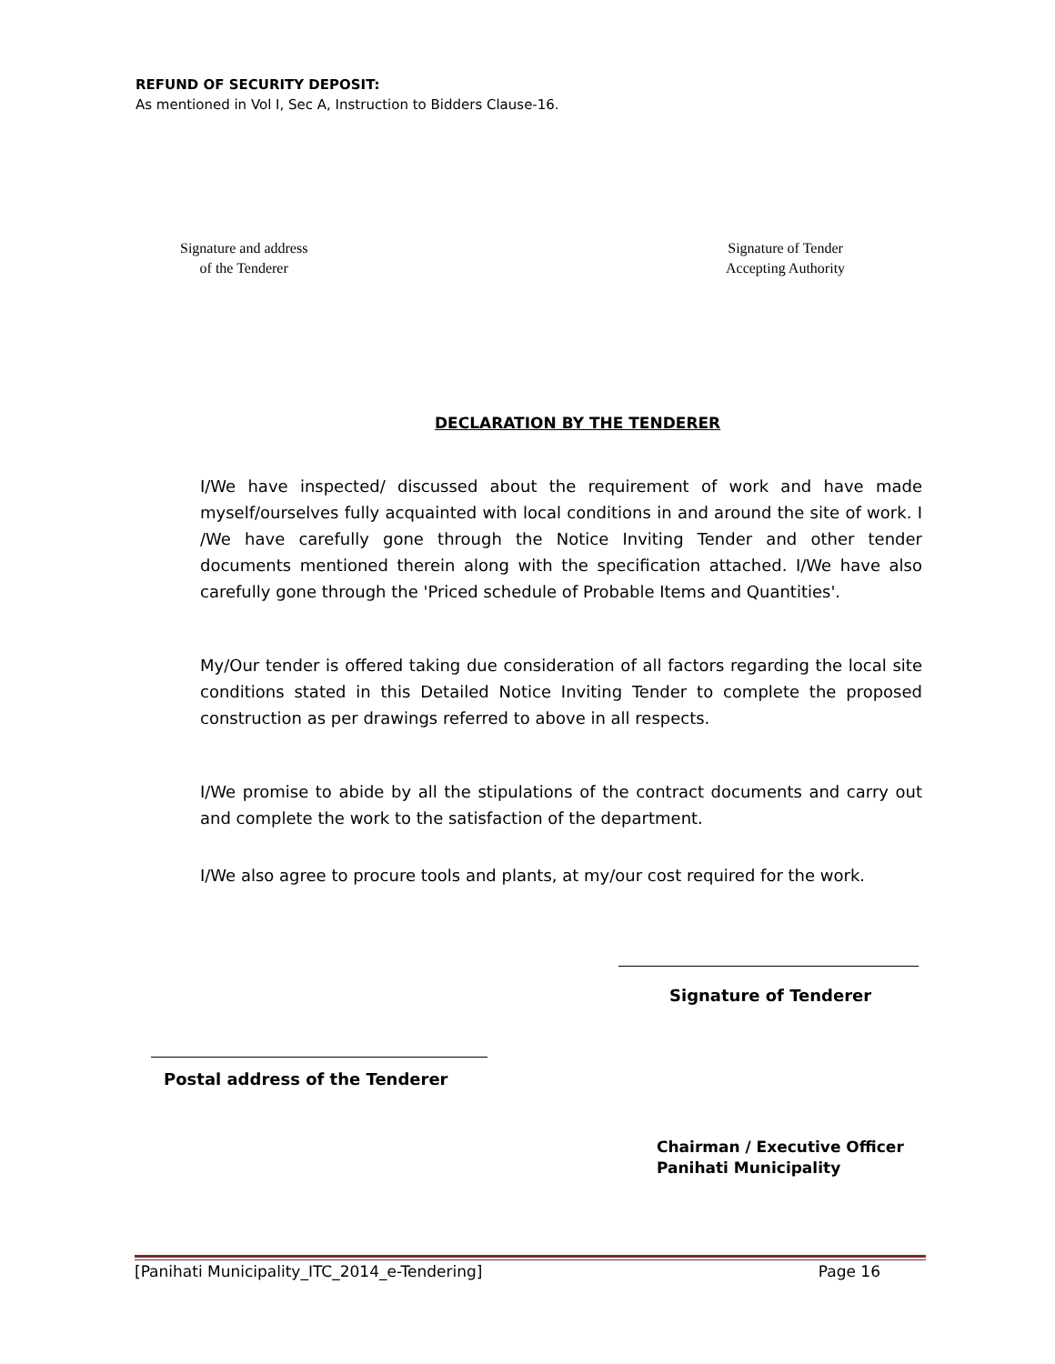REFUND OF SECURITY DEPOSIT:
As mentioned in Vol I, Sec A, Instruction to Bidders Clause-16.
Signature and address
of the Tenderer
Signature of Tender
Accepting Authority
DECLARATION BY THE TENDERER
I/We have inspected/ discussed about the requirement of work and have made myself/ourselves fully acquainted with local conditions in and around the site of work. I /We have carefully gone through the Notice Inviting Tender and other tender documents mentioned therein along with the specification attached. I/We have also carefully gone through the 'Priced schedule of Probable Items and Quantities'.
My/Our tender is offered taking due consideration of all factors regarding the local site conditions stated in this Detailed Notice Inviting Tender to complete the proposed construction as per drawings referred to above in all respects.
I/We promise to abide by all the stipulations of the contract documents and carry out and complete the work to the satisfaction of the department.
I/We also agree to procure tools and plants, at my/our cost required for the work.
Signature of Tenderer
Postal address of the Tenderer
Chairman / Executive Officer
Panihati Municipality
[Panihati Municipality_ITC_2014_e-Tendering] Page 16